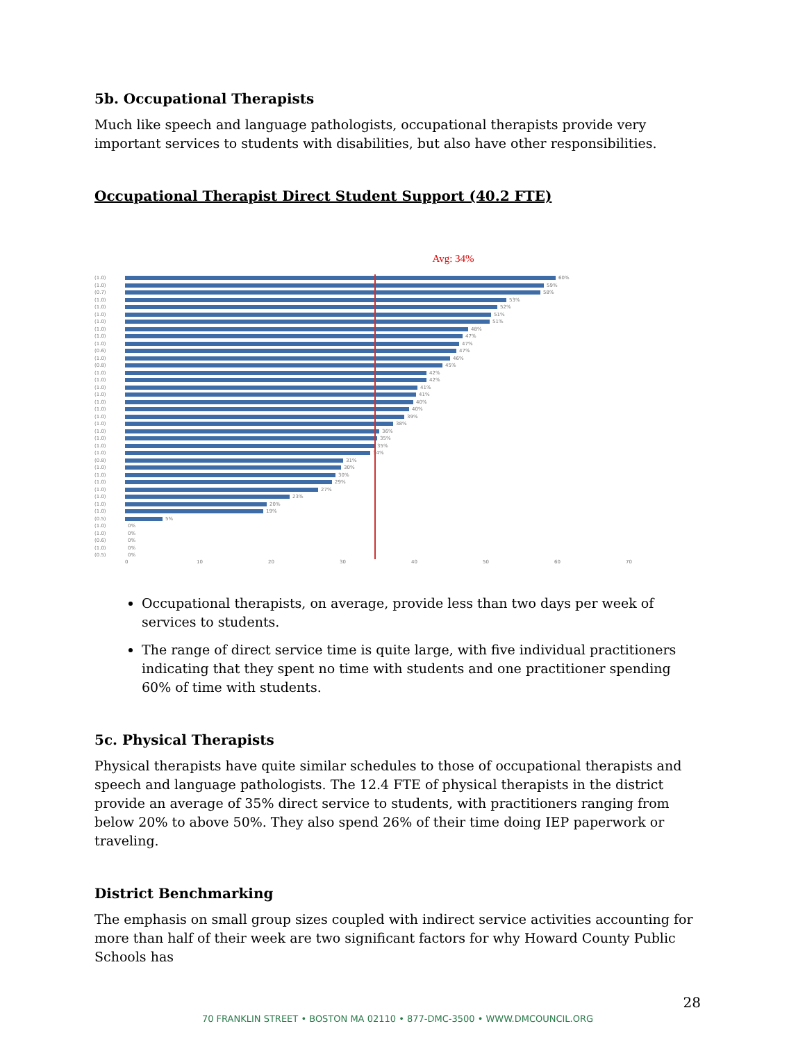5b. Occupational Therapists
Much like speech and language pathologists, occupational therapists provide very important services to students with disabilities, but also have other responsibilities.
Occupational Therapist Direct Student Support (40.2 FTE)
Avg: 34%
(1.0) 60%
(1.0) 59%
(0.7) 58%
(1.0) 53%
(1.0) 52%
(1.0) 51%
(1.0) 51%
(1.0) 48%
(1.0) 47%
(1.0) 47%
(0.6) 47%
(1.0) 46%
(0.8) 45%
(1.0) 42%
(1.0) 42%
(1.0) 41%
(1.0) 41%
(1.0) 40%
(1.0) 40%
(1.0) 39%
(1.0) 38%
(1.0) 36%
(1.0) 35%
(1.0) 35%
(1.0) 34%
(0.8) 31%
(1.0) 30%
(1.0) 30%
(1.0) 29%
(1.0) 27%
(1.0) 23%
(1.0) 20%
(1.0) 19%
(0.5) 5%
(1.0) 0%
(1.0) 0%
(0.6) 0%
(1.0) 0%
(0.5) 0%
0 10 20 30 40 50 60 70
Occupational therapists, on average, provide less than two days per week of services to students.
The range of direct service time is quite large, with five individual practitioners indicating that they spent no time with students and one practitioner spending 60% of time with students.
5c. Physical Therapists
Physical therapists have quite similar schedules to those of occupational therapists and speech and language pathologists. The 12.4 FTE of physical therapists in the district provide an average of 35% direct service to students, with practitioners ranging from below 20% to above 50%. They also spend 26% of their time doing IEP paperwork or traveling.
District Benchmarking
The emphasis on small group sizes coupled with indirect service activities accounting for more than half of their week are two significant factors for why Howard County Public Schools has
28
70 FRANKLIN STREET • BOSTON MA 02110 • 877-DMC-3500 • WWW.DMCOUNCIL.ORG